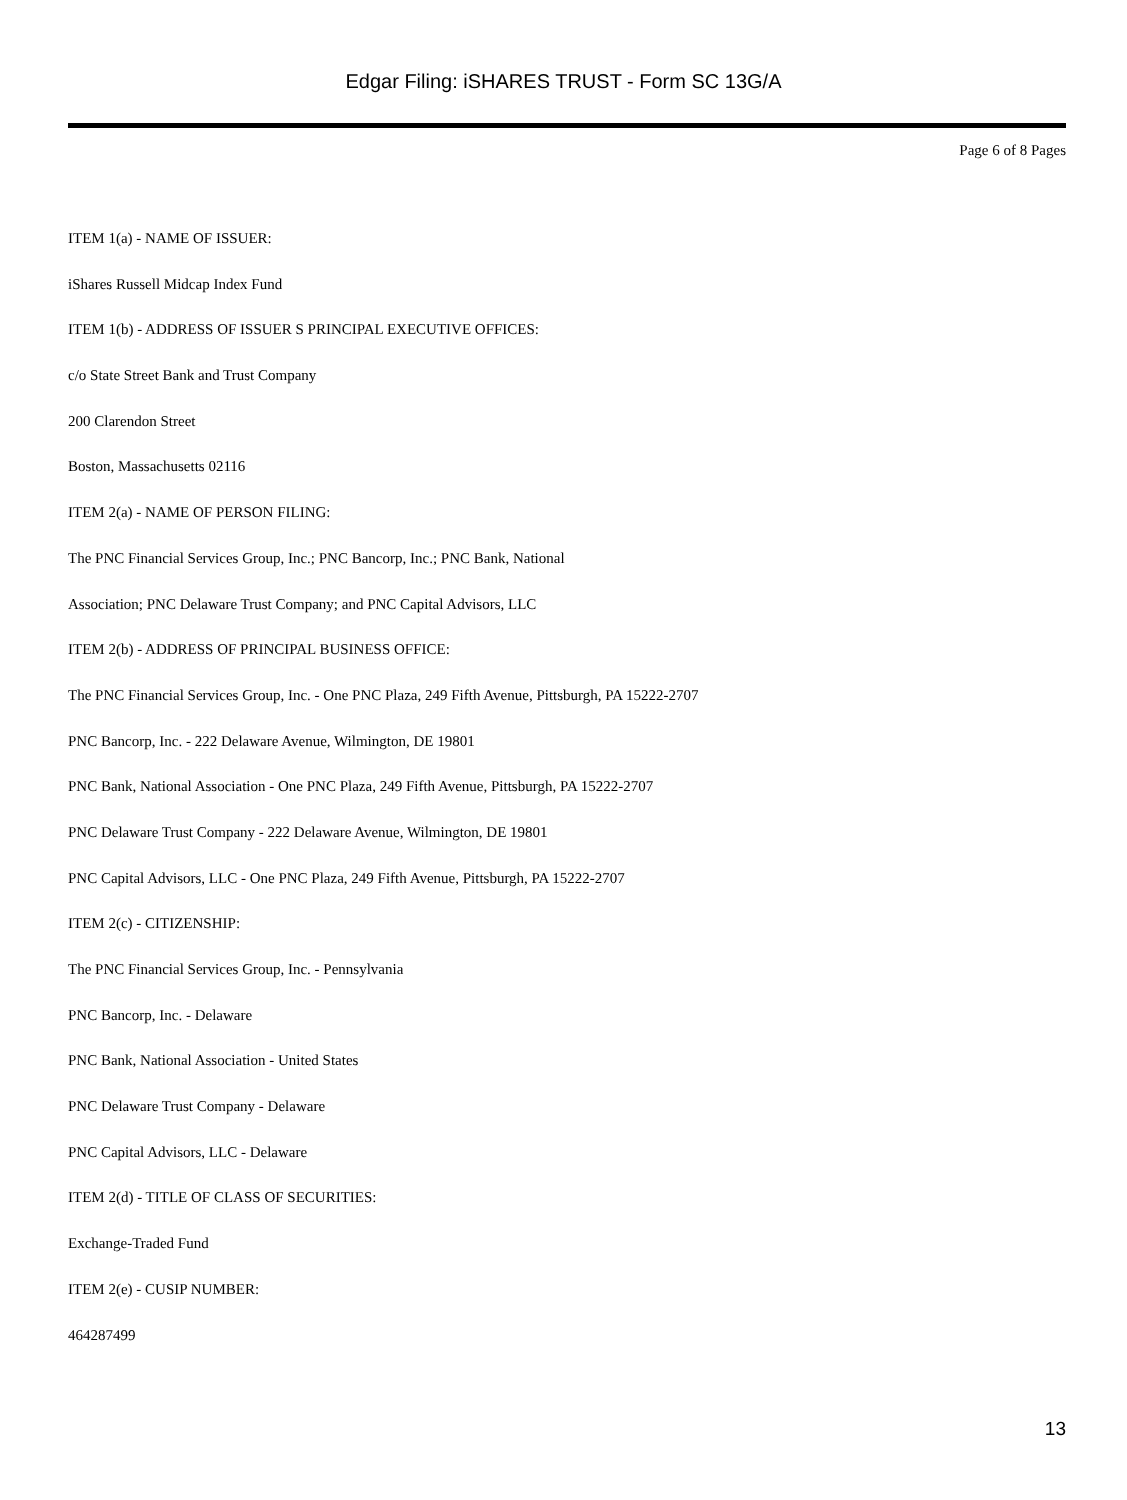Edgar Filing: iSHARES TRUST - Form SC 13G/A
Page 6 of 8 Pages
ITEM 1(a) - NAME OF ISSUER:
iShares Russell Midcap Index Fund
ITEM 1(b) - ADDRESS OF ISSUER S PRINCIPAL EXECUTIVE OFFICES:
c/o State Street Bank and Trust Company
200 Clarendon Street
Boston, Massachusetts 02116
ITEM 2(a) - NAME OF PERSON FILING:
The PNC Financial Services Group, Inc.; PNC Bancorp, Inc.; PNC Bank, National
Association; PNC Delaware Trust Company; and PNC Capital Advisors, LLC
ITEM 2(b) - ADDRESS OF PRINCIPAL BUSINESS OFFICE:
The PNC Financial Services Group, Inc. - One PNC Plaza, 249 Fifth Avenue, Pittsburgh, PA 15222-2707
PNC Bancorp, Inc. - 222 Delaware Avenue, Wilmington, DE 19801
PNC Bank, National Association - One PNC Plaza, 249 Fifth Avenue, Pittsburgh, PA 15222-2707
PNC Delaware Trust Company - 222 Delaware Avenue, Wilmington, DE 19801
PNC Capital Advisors, LLC - One PNC Plaza, 249 Fifth Avenue, Pittsburgh, PA 15222-2707
ITEM 2(c) - CITIZENSHIP:
The PNC Financial Services Group, Inc. - Pennsylvania
PNC Bancorp, Inc. - Delaware
PNC Bank, National Association - United States
PNC Delaware Trust Company - Delaware
PNC Capital Advisors, LLC - Delaware
ITEM 2(d) - TITLE OF CLASS OF SECURITIES:
Exchange-Traded Fund
ITEM 2(e) - CUSIP NUMBER:
464287499
13